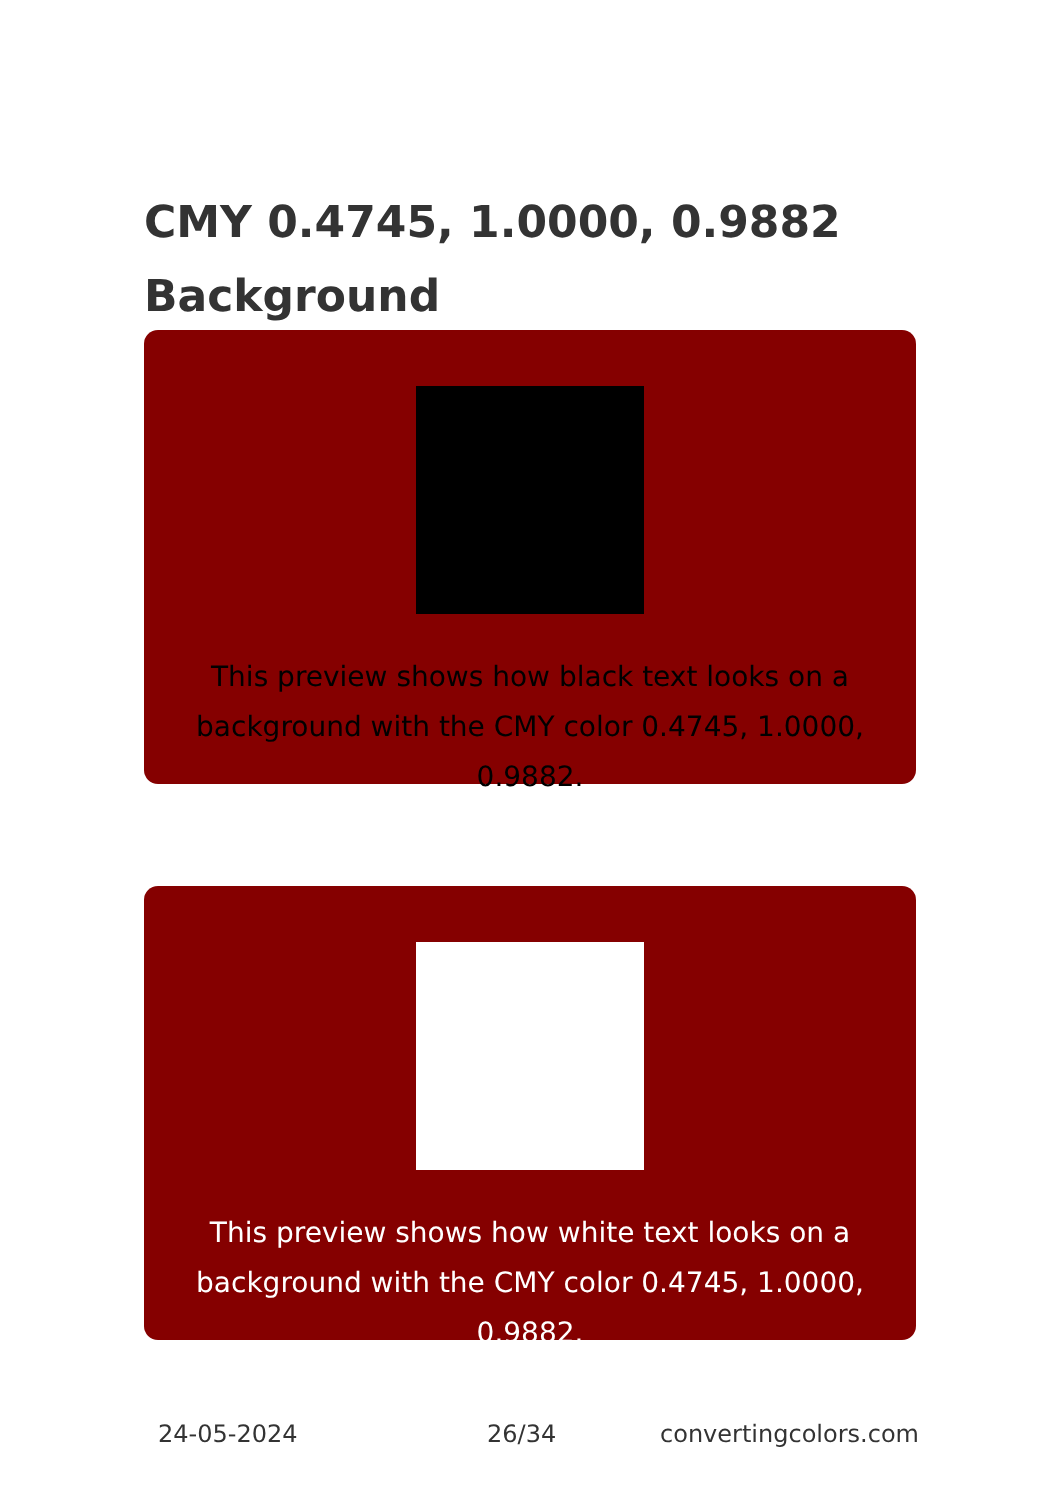CMY 0.4745, 1.0000, 0.9882
Background
This preview shows how black text looks on a background with the CMY color 0.4745, 1.0000, 0.9882.
This preview shows how white text looks on a background with the CMY color 0.4745, 1.0000, 0.9882.
24-05-2024 26/34 convertingcolors.com